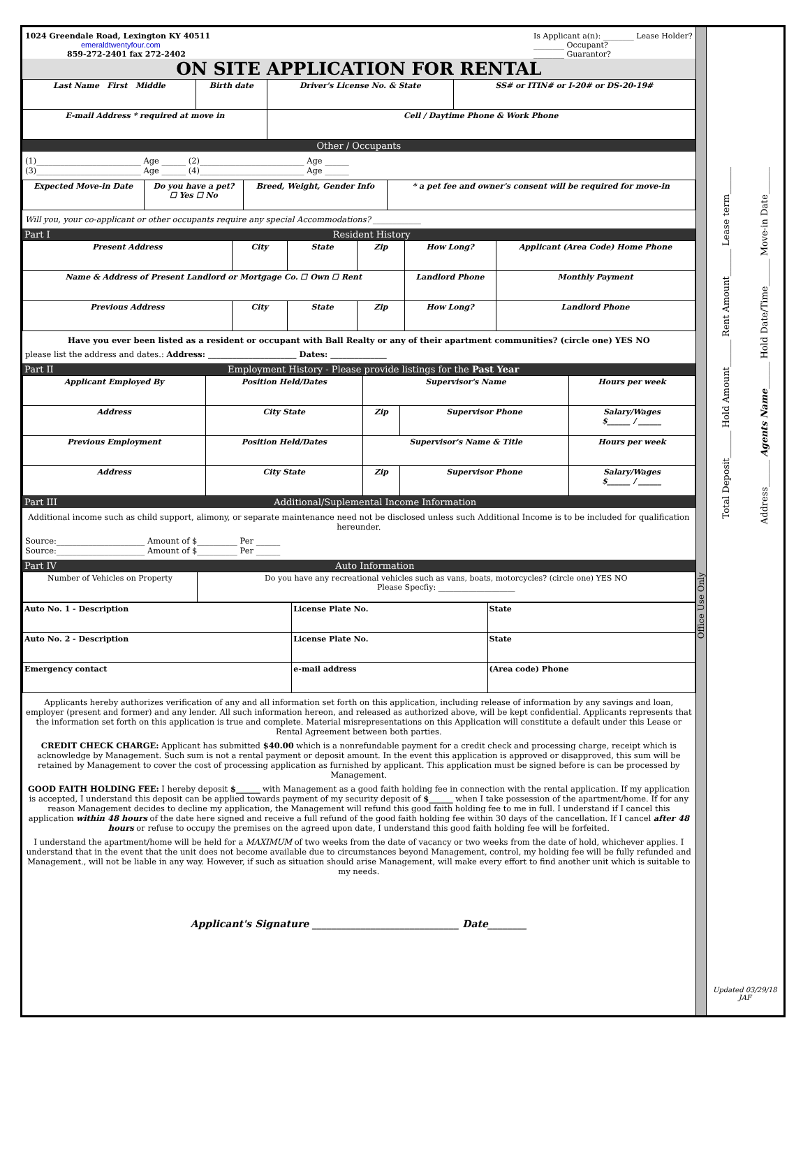1024 Greendale Road, Lexington KY 40511
emeraldtwentyfour.com
859-272-2401 fax 272-2402
Is Applicant a(n): ________ Lease Holder?
________ Occupant?
________ Guarantor?
ON SITE APPLICATION FOR RENTAL
| Last Name First Middle | Birth date | Driver's License No. & State | SS# or ITIN# or I-20# or DS-20-19# |
| E-mail Address * required at move in | | Cell / Daytime Phone & Work Phone | |
Other / Occupants
(1)__________________________ Age ______ (2)__________________________ Age ______
(3)__________________________ Age ______ (4)__________________________ Age ______
| Expected Move-in Date | Do you have a pet? ☐ Yes ☐ No | Breed, Weight, Gender Info | * a pet fee and owner's consent will be required for move-in |
Will you, your co-applicant or other occupants require any special Accommodations? ____________
Part I Resident History
| Present Address | City | State | Zip | How Long? | Applicant (Area Code) Home Phone |
| Name & Address of Present Landlord or Mortgage Co. ☐ Own ☐ Rent | | | | Landlord Phone | Monthly Payment |
| Previous Address | City | State | Zip | How Long? | Landlord Phone |
Have you ever been listed as a resident or occupant with Ball Realty or any of their apartment communities? (circle one) YES NO
please list the address and dates.: Address: ______________________ Dates: ______________
Part II Employment History - Please provide listings for the Past Year
| Applicant Employed By | Position Held/Dates | Supervisor's Name | | Hours per week |
| Address | City State | Zip | Supervisor Phone | Salary/Wages $______ / ______ |
| Previous Employment | Position Held/Dates | Supervisor's Name & Title | | Hours per week |
| Address | City State | Zip | Supervisor Phone | Salary/Wages $______ / ______ |
Part III Additional/Suplemental Income Information
Additional income such as child support, alimony, or separate maintenance need not be disclosed unless such Additional Income is to be included for qualification hereunder.
Source:______________________ Amount of $__________ Per ______
Source:______________________ Amount of $__________ Per ______
Part IV Auto Information
| Number of Vehicles on Property | Do you have any recreational vehicles such as vans, boats, motorcycles? (circle one) YES NO Please Specfiy: ____________________ |
| Auto No. 1 - Description | License Plate No. | State |
| Auto No. 2 - Description | License Plate No. | State |
| Emergency contact | e-mail address | (Area code) Phone |
Applicants hereby authorizes verification of any and all information set forth on this application, including release of information by any savings and loan, employer (present and former) and any lender. All such information hereon, and released as authorized above, will be kept confidential. Applicants represents that the information set forth on this application is true and complete. Material misrepresentations on this Application will constitute a default under this Lease or Rental Agreement between both parties.
CREDIT CHECK CHARGE: Applicant has submitted $40.00 which is a nonrefundable payment for a credit check and processing charge, receipt which is acknowledge by Management. Such sum is not a rental payment or deposit amount. In the event this application is approved or disapproved, this sum will be retained by Management to cover the cost of processing application as furnished by applicant. This application must be signed before is can be processed by Management.
GOOD FAITH HOLDING FEE: I hereby deposit $______ with Management as a good faith holding fee in connection with the rental application. If my application is accepted, I understand this deposit can be applied towards payment of my security deposit of $______ when I take possession of the apartment/home. If for any reason Management decides to decline my application, the Management will refund this good faith holding fee to me in full. I understand if I cancel this application within 48 hours of the date here signed and receive a full refund of the good faith holding fee within 30 days of the cancellation. If I cancel after 48 hours or refuse to occupy the premises on the agreed upon date, I understand this good faith holding fee will be forfeited.
I understand the apartment/home will be held for a MAXIMUM of two weeks from the date of vacancy or two weeks from the date of hold, whichever applies. I understand that in the event that the unit does not become available due to circumstances beyond Management, control, my holding fee will be fully refunded and Management., will not be liable in any way. However, if such as situation should arise Management, will make every effort to find another unit which is suitable to my needs.
Applicant's Signature ______________________________ Date________
Office Use Only
Total Deposit______ Hold Amount______ Rent Amount______ Lease term______
Address______ Agents Name______ Hold Date/Time______ Move-in Date______
Updated 03/29/18
JAF